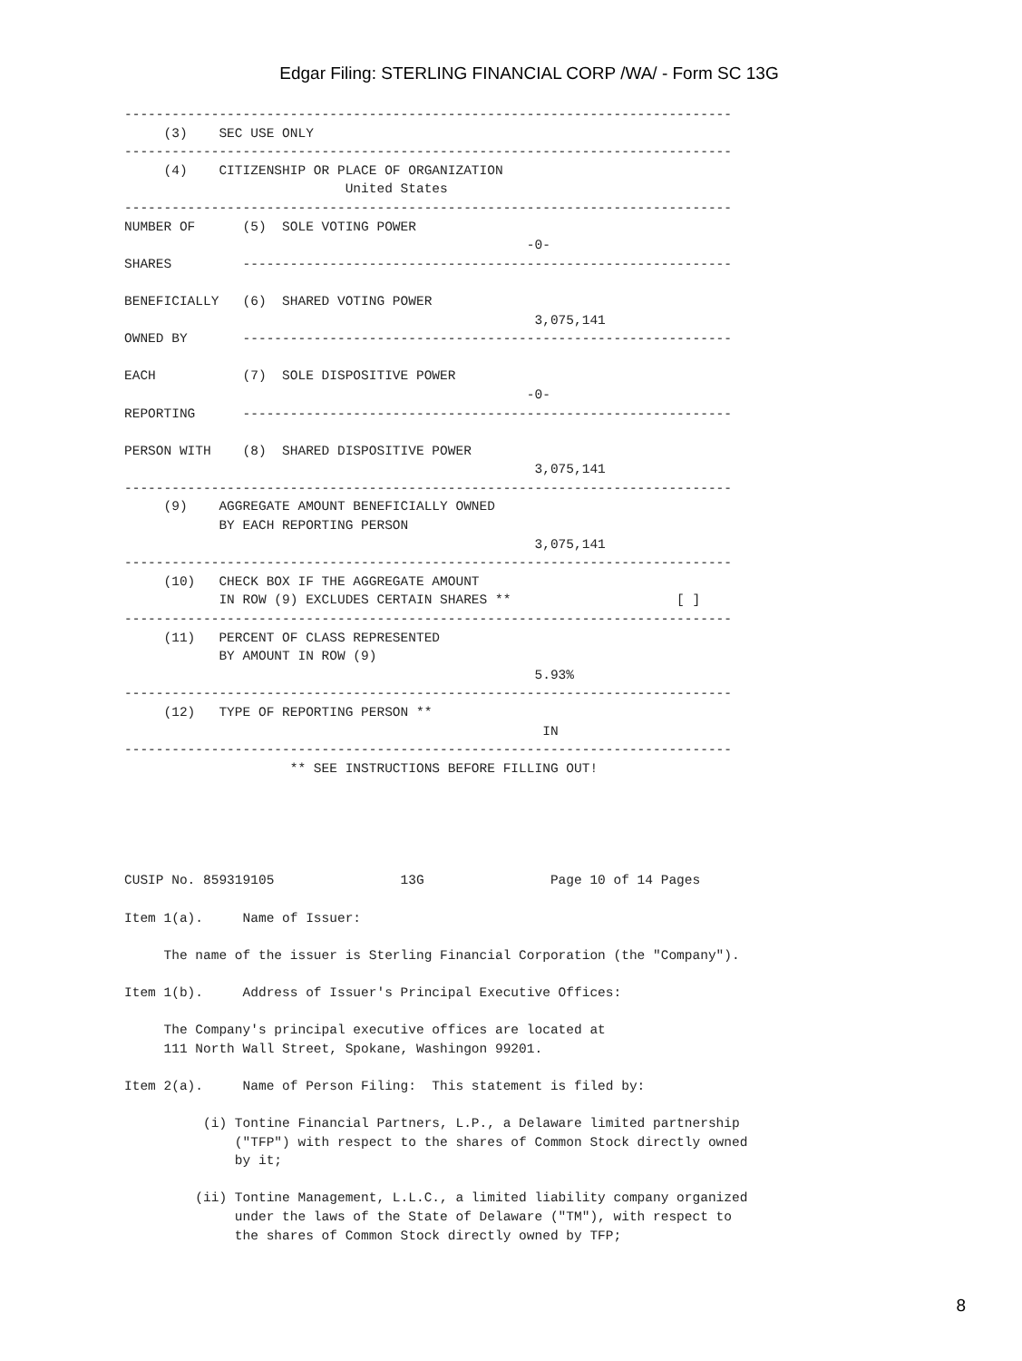Edgar Filing: STERLING FINANCIAL CORP /WA/ - Form SC 13G
-----------------------------------------------------------------------------
     (3)    SEC USE ONLY
-----------------------------------------------------------------------------
     (4)    CITIZENSHIP OR PLACE OF ORGANIZATION
                            United States
-----------------------------------------------------------------------------
NUMBER OF      (5)  SOLE VOTING POWER
                                                   -0-
SHARES         --------------------------------------------------------------

BENEFICIALLY   (6)  SHARED VOTING POWER
                                                    3,075,141
OWNED BY       --------------------------------------------------------------

EACH           (7)  SOLE DISPOSITIVE POWER
                                                   -0-
REPORTING      --------------------------------------------------------------

PERSON WITH    (8)  SHARED DISPOSITIVE POWER
                                                    3,075,141
-----------------------------------------------------------------------------
     (9)    AGGREGATE AMOUNT BENEFICIALLY OWNED
            BY EACH REPORTING PERSON
                                                    3,075,141
-----------------------------------------------------------------------------
     (10)   CHECK BOX IF THE AGGREGATE AMOUNT
            IN ROW (9) EXCLUDES CERTAIN SHARES **                     [ ]
-----------------------------------------------------------------------------
     (11)   PERCENT OF CLASS REPRESENTED
            BY AMOUNT IN ROW (9)
                                                    5.93%
-----------------------------------------------------------------------------
     (12)   TYPE OF REPORTING PERSON **
                                                     IN
-----------------------------------------------------------------------------
                     ** SEE INSTRUCTIONS BEFORE FILLING OUT!





CUSIP No. 859319105                13G                Page 10 of 14 Pages

Item 1(a).     Name of Issuer:

     The name of the issuer is Sterling Financial Corporation (the "Company").

Item 1(b).     Address of Issuer's Principal Executive Offices:

     The Company's principal executive offices are located at
     111 North Wall Street, Spokane, Washingon 99201.

Item 2(a).     Name of Person Filing:  This statement is filed by:

          (i) Tontine Financial Partners, L.P., a Delaware limited partnership
              ("TFP") with respect to the shares of Common Stock directly owned
              by it;

         (ii) Tontine Management, L.L.C., a limited liability company organized
              under the laws of the State of Delaware ("TM"), with respect to
              the shares of Common Stock directly owned by TFP;
8